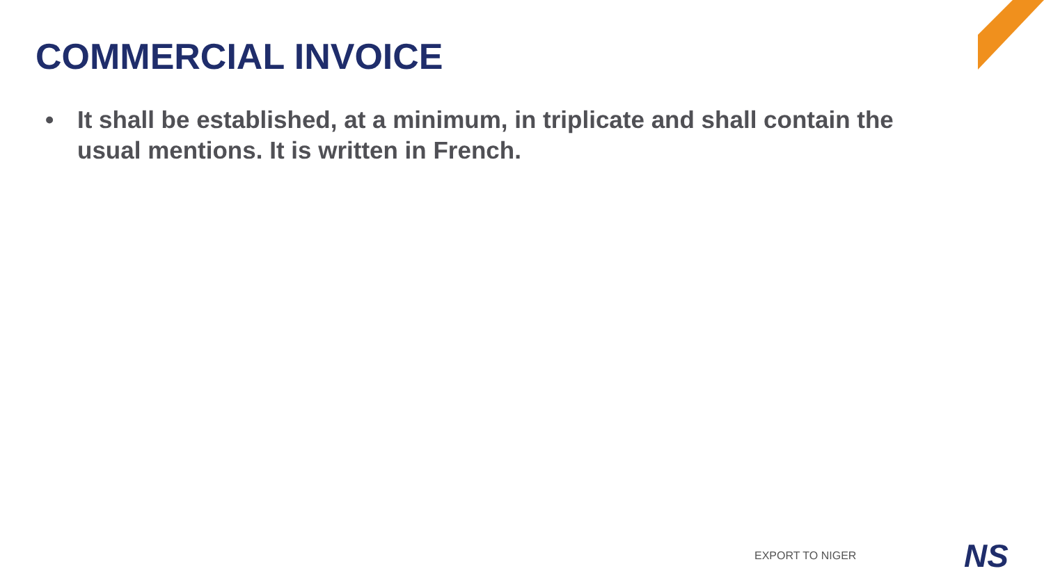COMMERCIAL INVOICE
• It shall be established, at a minimum, in triplicate and shall contain the usual mentions. It is written in French.
EXPORT TO NIGER NS